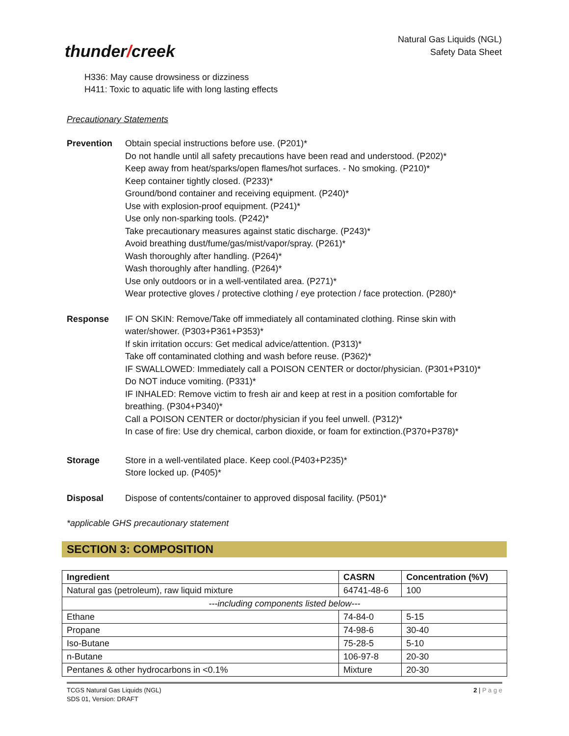thunder/creek
Natural Gas Liquids (NGL)
Safety Data Sheet
H336: May cause drowsiness or dizziness
H411: Toxic to aquatic life with long lasting effects
Precautionary Statements
Prevention Obtain special instructions before use. (P201)*
Do not handle until all safety precautions have been read and understood. (P202)*
Keep away from heat/sparks/open flames/hot surfaces. - No smoking. (P210)*
Keep container tightly closed. (P233)*
Ground/bond container and receiving equipment. (P240)*
Use with explosion-proof equipment. (P241)*
Use only non-sparking tools. (P242)*
Take precautionary measures against static discharge. (P243)*
Avoid breathing dust/fume/gas/mist/vapor/spray. (P261)*
Wash thoroughly after handling. (P264)*
Wash thoroughly after handling. (P264)*
Use only outdoors or in a well-ventilated area. (P271)*
Wear protective gloves / protective clothing / eye protection / face protection. (P280)*
Response IF ON SKIN: Remove/Take off immediately all contaminated clothing. Rinse skin with water/shower. (P303+P361+P353)*
If skin irritation occurs: Get medical advice/attention. (P313)*
Take off contaminated clothing and wash before reuse. (P362)*
IF SWALLOWED: Immediately call a POISON CENTER or doctor/physician. (P301+P310)*
Do NOT induce vomiting. (P331)*
IF INHALED: Remove victim to fresh air and keep at rest in a position comfortable for breathing. (P304+P340)*
Call a POISON CENTER or doctor/physician if you feel unwell. (P312)*
In case of fire: Use dry chemical, carbon dioxide, or foam for extinction.(P370+P378)*
Storage Store in a well-ventilated place. Keep cool.(P403+P235)*
Store locked up. (P405)*
Disposal Dispose of contents/container to approved disposal facility. (P501)*
*applicable GHS precautionary statement
SECTION 3: COMPOSITION
| Ingredient | CASRN | Concentration (%V) |
| --- | --- | --- |
| Natural gas (petroleum), raw liquid mixture | 64741-48-6 | 100 |
| ---including components listed below--- | | |
| Ethane | 74-84-0 | 5-15 |
| Propane | 74-98-6 | 30-40 |
| Iso-Butane | 75-28-5 | 5-10 |
| n-Butane | 106-97-8 | 20-30 |
| Pentanes & other hydrocarbons in <0.1% | Mixture | 20-30 |
TCGS Natural Gas Liquids (NGL)
SDS 01, Version: DRAFT
2 | P a g e